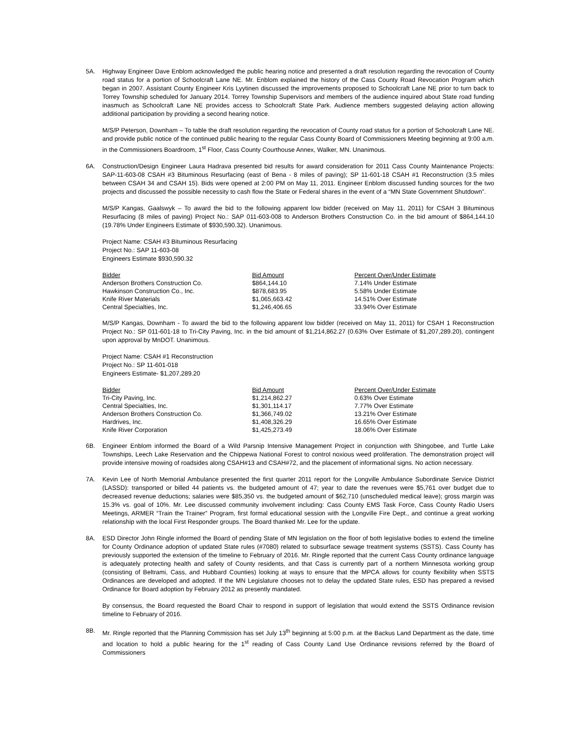5A. Highway Engineer Dave Enblom acknowledged the public hearing notice and presented a draft resolution regarding the revocation of County road status for a portion of Schoolcraft Lane NE. Mr. Enblom explained the history of the Cass County Road Revocation Program which began in 2007. Assistant County Engineer Kris Lyytinen discussed the improvements proposed to Schoolcraft Lane NE prior to turn back to Torrey Township scheduled for January 2014. Torrey Township Supervisors and members of the audience inquired about State road funding inasmuch as Schoolcraft Lane NE provides access to Schoolcraft State Park. Audience members suggested delaying action allowing additional participation by providing a second hearing notice.
M/S/P Peterson, Downham – To table the draft resolution regarding the revocation of County road status for a portion of Schoolcraft Lane NE. and provide public notice of the continued public hearing to the regular Cass County Board of Commissioners Meeting beginning at 9:00 a.m. in the Commissioners Boardroom, 1<sup>st</sup> Floor, Cass County Courthouse Annex, Walker, MN. Unanimous.
6A. Construction/Design Engineer Laura Hadrava presented bid results for award consideration for 2011 Cass County Maintenance Projects: SAP-11-603-08 CSAH #3 Bituminous Resurfacing (east of Bena - 8 miles of paving); SP 11-601-18 CSAH #1 Reconstruction (3.5 miles between CSAH 34 and CSAH 15). Bids were opened at 2:00 PM on May 11, 2011. Engineer Enblom discussed funding sources for the two projects and discussed the possible necessity to cash flow the State or Federal shares in the event of a “MN State Government Shutdown”.
M/S/P Kangas, Gaalswyk – To award the bid to the following apparent low bidder (received on May 11, 2011) for CSAH 3 Bituminous Resurfacing (8 miles of paving) Project No.: SAP 011-603-008 to Anderson Brothers Construction Co. in the bid amount of $864,144.10 (19.78% Under Engineers Estimate of $930,590.32). Unanimous.
Project Name: CSAH #3 Bituminous Resurfacing
Project No.: SAP 11-603-08
Engineers Estimate $930,590.32
| Bidder | Bid Amount | Percent Over/Under Estimate |
| --- | --- | --- |
| Anderson Brothers Construction Co. | $864,144.10 | 7.14% Under Estimate |
| Hawkinson Construction Co., Inc. | $878,683.95 | 5.58% Under Estimate |
| Knife River Materials | $1,065,663.42 | 14.51% Over Estimate |
| Central Specialties, Inc. | $1,246,406.65 | 33.94% Over Estimate |
M/S/P Kangas, Downham - To award the bid to the following apparent low bidder (received on May 11, 2011) for CSAH 1 Reconstruction Project No.: SP 011-601-18 to Tri-City Paving, Inc. in the bid amount of $1,214,862.27 (0.63% Over Estimate of $1,207,289.20), contingent upon approval by MnDOT. Unanimous.
Project Name: CSAH #1 Reconstruction
Project No.: SP 11-601-018
Engineers Estimate- $1,207,289.20
| Bidder | Bid Amount | Percent Over/Under Estimate |
| --- | --- | --- |
| Tri-City Paving, Inc. | $1,214,862.27 | 0.63% Over Estimate |
| Central Specialties, Inc. | $1,301,114.17 | 7.77% Over Estimate |
| Anderson Brothers Construction Co. | $1,366,749.02 | 13.21% Over Estimate |
| Hardrives, Inc. | $1,408,326.29 | 16.65% Over Estimate |
| Knife River Corporation | $1,425,273.49 | 18.06% Over Estimate |
6B. Engineer Enblom informed the Board of a Wild Parsnip Intensive Management Project in conjunction with Shingobee, and Turtle Lake Townships, Leech Lake Reservation and the Chippewa National Forest to control noxious weed proliferation. The demonstration project will provide intensive mowing of roadsides along CSAH#13 and CSAH#72, and the placement of informational signs. No action necessary.
7A. Kevin Lee of North Memorial Ambulance presented the first quarter 2011 report for the Longville Ambulance Subordinate Service District (LASSD): transported or billed 44 patients vs. the budgeted amount of 47; year to date the revenues were $5,761 over budget due to decreased revenue deductions; salaries were $85,350 vs. the budgeted amount of $62,710 (unscheduled medical leave); gross margin was 15.3% vs. goal of 10%. Mr. Lee discussed community involvement including: Cass County EMS Task Force, Cass County Radio Users Meetings, ARMER “Train the Trainer” Program, first formal educational session with the Longville Fire Dept., and continue a great working relationship with the local First Responder groups. The Board thanked Mr. Lee for the update.
8A. ESD Director John Ringle informed the Board of pending State of MN legislation on the floor of both legislative bodies to extend the timeline for County Ordinance adoption of updated State rules (#7080) related to subsurface sewage treatment systems (SSTS). Cass County has previously supported the extension of the timeline to February of 2016. Mr. Ringle reported that the current Cass County ordinance language is adequately protecting health and safety of County residents, and that Cass is currently part of a northern Minnesota working group (consisting of Beltrami, Cass, and Hubbard Counties) looking at ways to ensure that the MPCA allows for county flexibility when SSTS Ordinances are developed and adopted. If the MN Legislature chooses not to delay the updated State rules, ESD has prepared a revised Ordinance for Board adoption by February 2012 as presently mandated.
By consensus, the Board requested the Board Chair to respond in support of legislation that would extend the SSTS Ordinance revision timeline to February of 2016.
8B. Mr. Ringle reported that the Planning Commission has set July 13<sup>th</sup> beginning at 5:00 p.m. at the Backus Land Department as the date, time and location to hold a public hearing for the 1<sup>st</sup> reading of Cass County Land Use Ordinance revisions referred by the Board of Commissioners